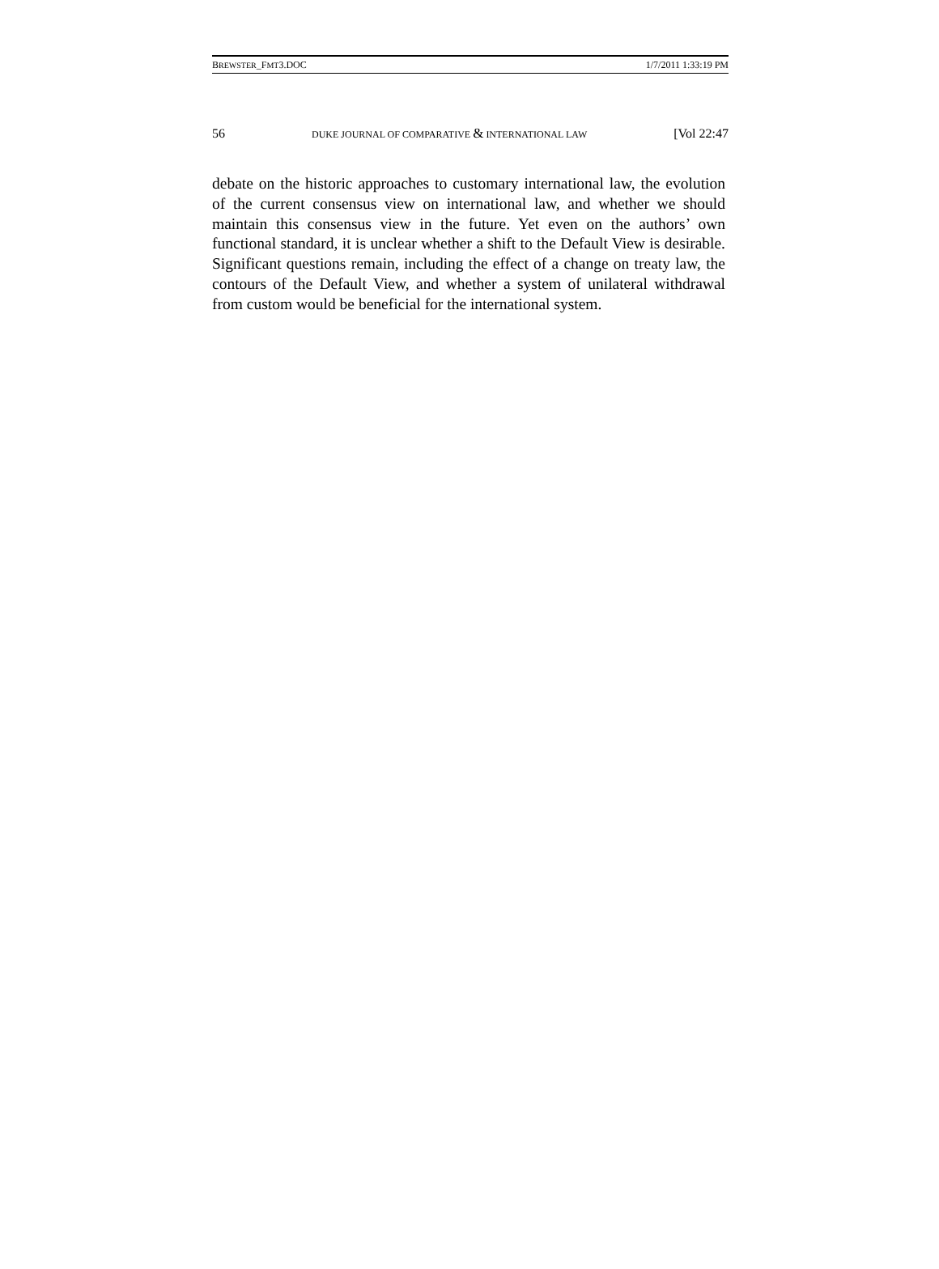BREWSTER_FMT3.DOC 1/7/2011 1:33:19 PM
56 DUKE JOURNAL OF COMPARATIVE & INTERNATIONAL LAW [Vol 22:47
debate on the historic approaches to customary international law, the evolution of the current consensus view on international law, and whether we should maintain this consensus view in the future. Yet even on the authors’ own functional standard, it is unclear whether a shift to the Default View is desirable. Significant questions remain, including the effect of a change on treaty law, the contours of the Default View, and whether a system of unilateral withdrawal from custom would be beneficial for the international system.